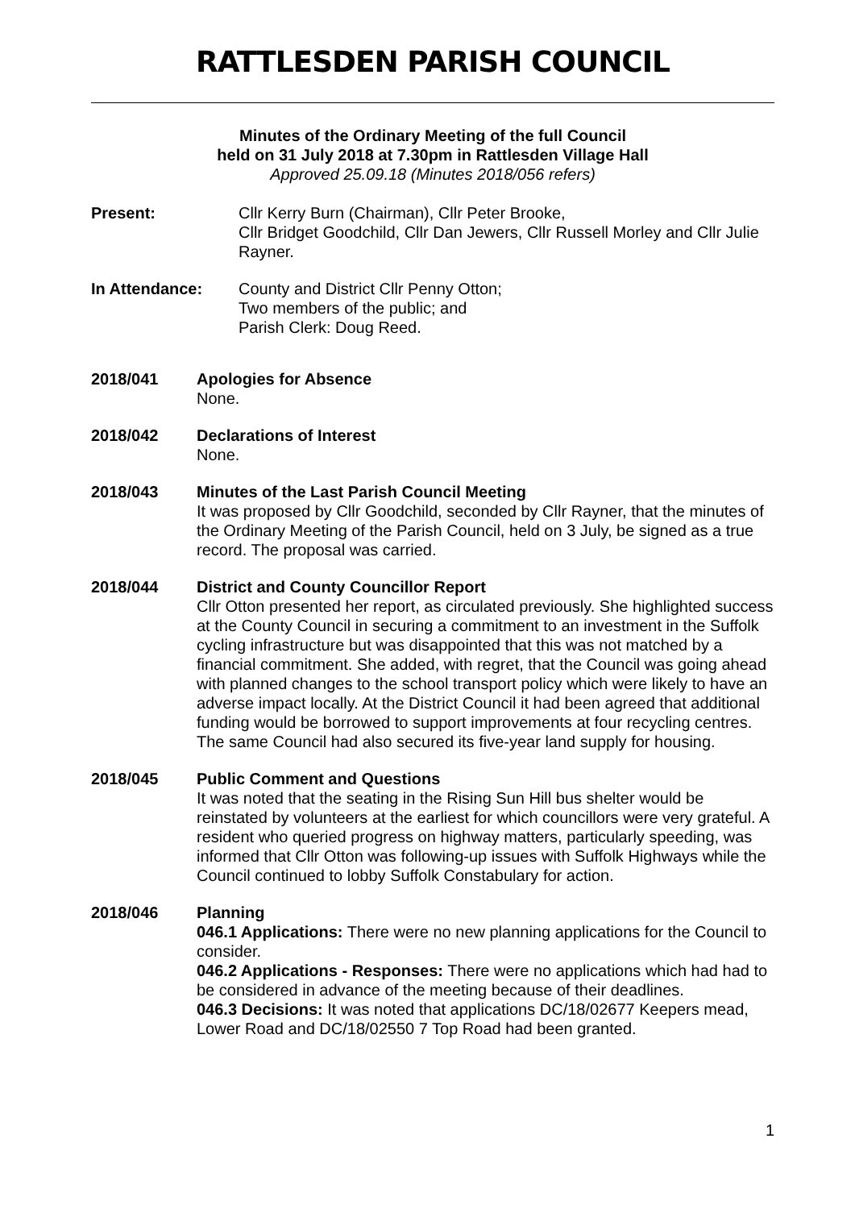RATTLESDEN PARISH COUNCIL
Minutes of the Ordinary Meeting of the full Council
held on 31 July 2018 at 7.30pm in Rattlesden Village Hall
Approved 25.09.18 (Minutes 2018/056 refers)
Present: Cllr Kerry Burn (Chairman), Cllr Peter Brooke,
Cllr Bridget Goodchild, Cllr Dan Jewers, Cllr Russell Morley and Cllr Julie Rayner.
In Attendance: County and District Cllr Penny Otton;
Two members of the public; and
Parish Clerk: Doug Reed.
2018/041 Apologies for Absence
None.
2018/042 Declarations of Interest
None.
2018/043 Minutes of the Last Parish Council Meeting
It was proposed by Cllr Goodchild, seconded by Cllr Rayner, that the minutes of the Ordinary Meeting of the Parish Council, held on 3 July, be signed as a true record. The proposal was carried.
2018/044 District and County Councillor Report
Cllr Otton presented her report, as circulated previously. She highlighted success at the County Council in securing a commitment to an investment in the Suffolk cycling infrastructure but was disappointed that this was not matched by a financial commitment. She added, with regret, that the Council was going ahead with planned changes to the school transport policy which were likely to have an adverse impact locally. At the District Council it had been agreed that additional funding would be borrowed to support improvements at four recycling centres. The same Council had also secured its five-year land supply for housing.
2018/045 Public Comment and Questions
It was noted that the seating in the Rising Sun Hill bus shelter would be reinstated by volunteers at the earliest for which councillors were very grateful. A resident who queried progress on highway matters, particularly speeding, was informed that Cllr Otton was following-up issues with Suffolk Highways while the Council continued to lobby Suffolk Constabulary for action.
2018/046 Planning
046.1 Applications: There were no new planning applications for the Council to consider.
046.2 Applications - Responses: There were no applications which had had to be considered in advance of the meeting because of their deadlines.
046.3 Decisions: It was noted that applications DC/18/02677 Keepers mead, Lower Road and DC/18/02550 7 Top Road had been granted.
1